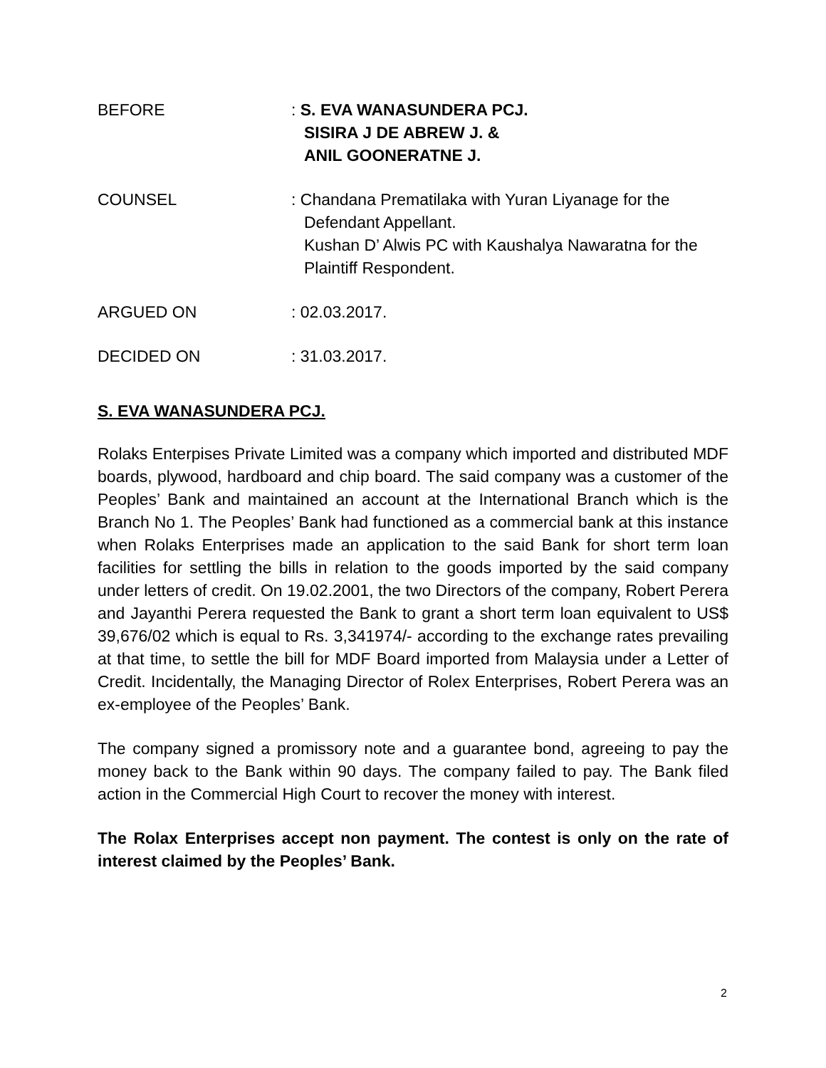BEFORE : S. EVA WANASUNDERA PCJ.
SISIRA J DE ABREW J. &
ANIL GOONERATNE J.
COUNSEL : Chandana Prematilaka with Yuran Liyanage for the
Defendant Appellant.
Kushan D’ Alwis PC with Kaushalya Nawaratna for the
Plaintiff Respondent.
ARGUED ON : 02.03.2017.
DECIDED ON : 31.03.2017.
S. EVA WANASUNDERA PCJ.
Rolaks Enterpises Private Limited was a company which imported and distributed MDF boards, plywood, hardboard and chip board. The said company was a customer of the Peoples’ Bank and maintained an account at the International Branch which is the Branch No 1. The Peoples’ Bank had functioned as a commercial bank at this instance when Rolaks Enterprises made an application to the said Bank for short term loan facilities for settling the bills in relation to the goods imported by the said company under letters of credit. On 19.02.2001, the two Directors of the company, Robert Perera and Jayanthi Perera requested the Bank to grant a short term loan equivalent to US$ 39,676/02 which is equal to Rs. 3,341974/- according to the exchange rates prevailing at that time, to settle the bill for MDF Board imported from Malaysia under a Letter of Credit. Incidentally, the Managing Director of Rolex Enterprises, Robert Perera was an ex-employee of the Peoples’ Bank.
The company signed a promissory note and a guarantee bond, agreeing to pay the money back to the Bank within 90 days. The company failed to pay. The Bank filed action in the Commercial High Court to recover the money with interest.
The Rolax Enterprises accept non payment. The contest is only on the rate of interest claimed by the Peoples’ Bank.
2